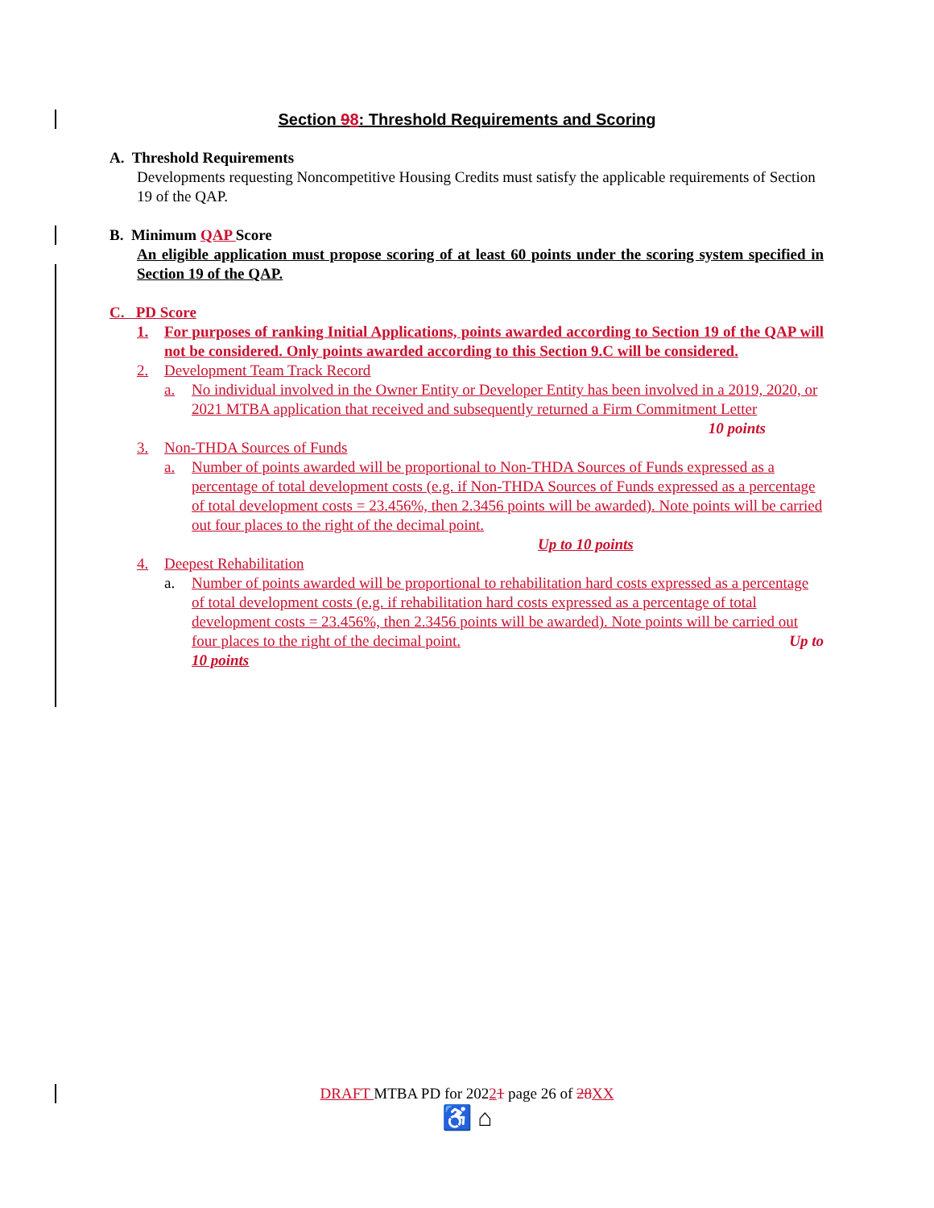Section 98: Threshold Requirements and Scoring
A. Threshold Requirements
Developments requesting Noncompetitive Housing Credits must satisfy the applicable requirements of Section 19 of the QAP.
B. Minimum QAP Score
An eligible application must propose scoring of at least 60 points under the scoring system specified in Section 19 of the QAP.
C. PD Score
1. For purposes of ranking Initial Applications, points awarded according to Section 19 of the QAP will not be considered. Only points awarded according to this Section 9.C will be considered.
2. Development Team Track Record
a. No individual involved in the Owner Entity or Developer Entity has been involved in a 2019, 2020, or 2021 MTBA application that received and subsequently returned a Firm Commitment Letter 10 points
3. Non-THDA Sources of Funds
a. Number of points awarded will be proportional to Non-THDA Sources of Funds expressed as a percentage of total development costs (e.g. if Non-THDA Sources of Funds expressed as a percentage of total development costs = 23.456%, then 2.3456 points will be awarded). Note points will be carried out four places to the right of the decimal point.
Up to 10 points
4. Deepest Rehabilitation
a. Number of points awarded will be proportional to rehabilitation hard costs expressed as a percentage of total development costs (e.g. if rehabilitation hard costs expressed as a percentage of total development costs = 23.456%, then 2.3456 points will be awarded). Note points will be carried out four places to the right of the decimal point. Up to
10 points
DRAFT MTBA PD for 20221 page 26 of 28 XX
♿ ⌂